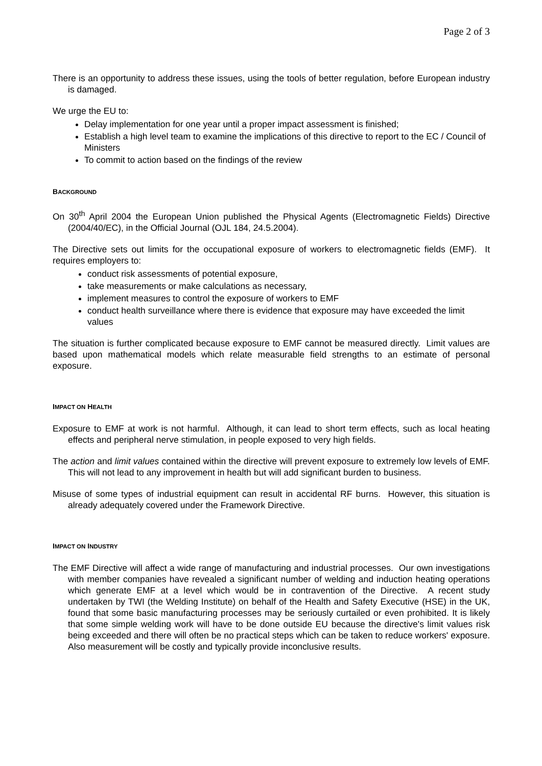Page 2 of 3
There is an opportunity to address these issues, using the tools of better regulation, before European industry is damaged.
We urge the EU to:
Delay implementation for one year until a proper impact assessment is finished;
Establish a high level team to examine the implications of this directive to report to the EC / Council of Ministers
To commit to action based on the findings of the review
BACKGROUND
On 30<sup>th</sup> April 2004 the European Union published the Physical Agents (Electromagnetic Fields) Directive (2004/40/EC), in the Official Journal (OJL 184, 24.5.2004).
The Directive sets out limits for the occupational exposure of workers to electromagnetic fields (EMF). It requires employers to:
conduct risk assessments of potential exposure,
take measurements or make calculations as necessary,
implement measures to control the exposure of workers to EMF
conduct health surveillance where there is evidence that exposure may have exceeded the limit values
The situation is further complicated because exposure to EMF cannot be measured directly. Limit values are based upon mathematical models which relate measurable field strengths to an estimate of personal exposure.
IMPACT ON HEALTH
Exposure to EMF at work is not harmful. Although, it can lead to short term effects, such as local heating effects and peripheral nerve stimulation, in people exposed to very high fields.
The action and limit values contained within the directive will prevent exposure to extremely low levels of EMF. This will not lead to any improvement in health but will add significant burden to business.
Misuse of some types of industrial equipment can result in accidental RF burns. However, this situation is already adequately covered under the Framework Directive.
IMPACT ON INDUSTRY
The EMF Directive will affect a wide range of manufacturing and industrial processes. Our own investigations with member companies have revealed a significant number of welding and induction heating operations which generate EMF at a level which would be in contravention of the Directive. A recent study undertaken by TWI (the Welding Institute) on behalf of the Health and Safety Executive (HSE) in the UK, found that some basic manufacturing processes may be seriously curtailed or even prohibited. It is likely that some simple welding work will have to be done outside EU because the directive's limit values risk being exceeded and there will often be no practical steps which can be taken to reduce workers' exposure. Also measurement will be costly and typically provide inconclusive results.